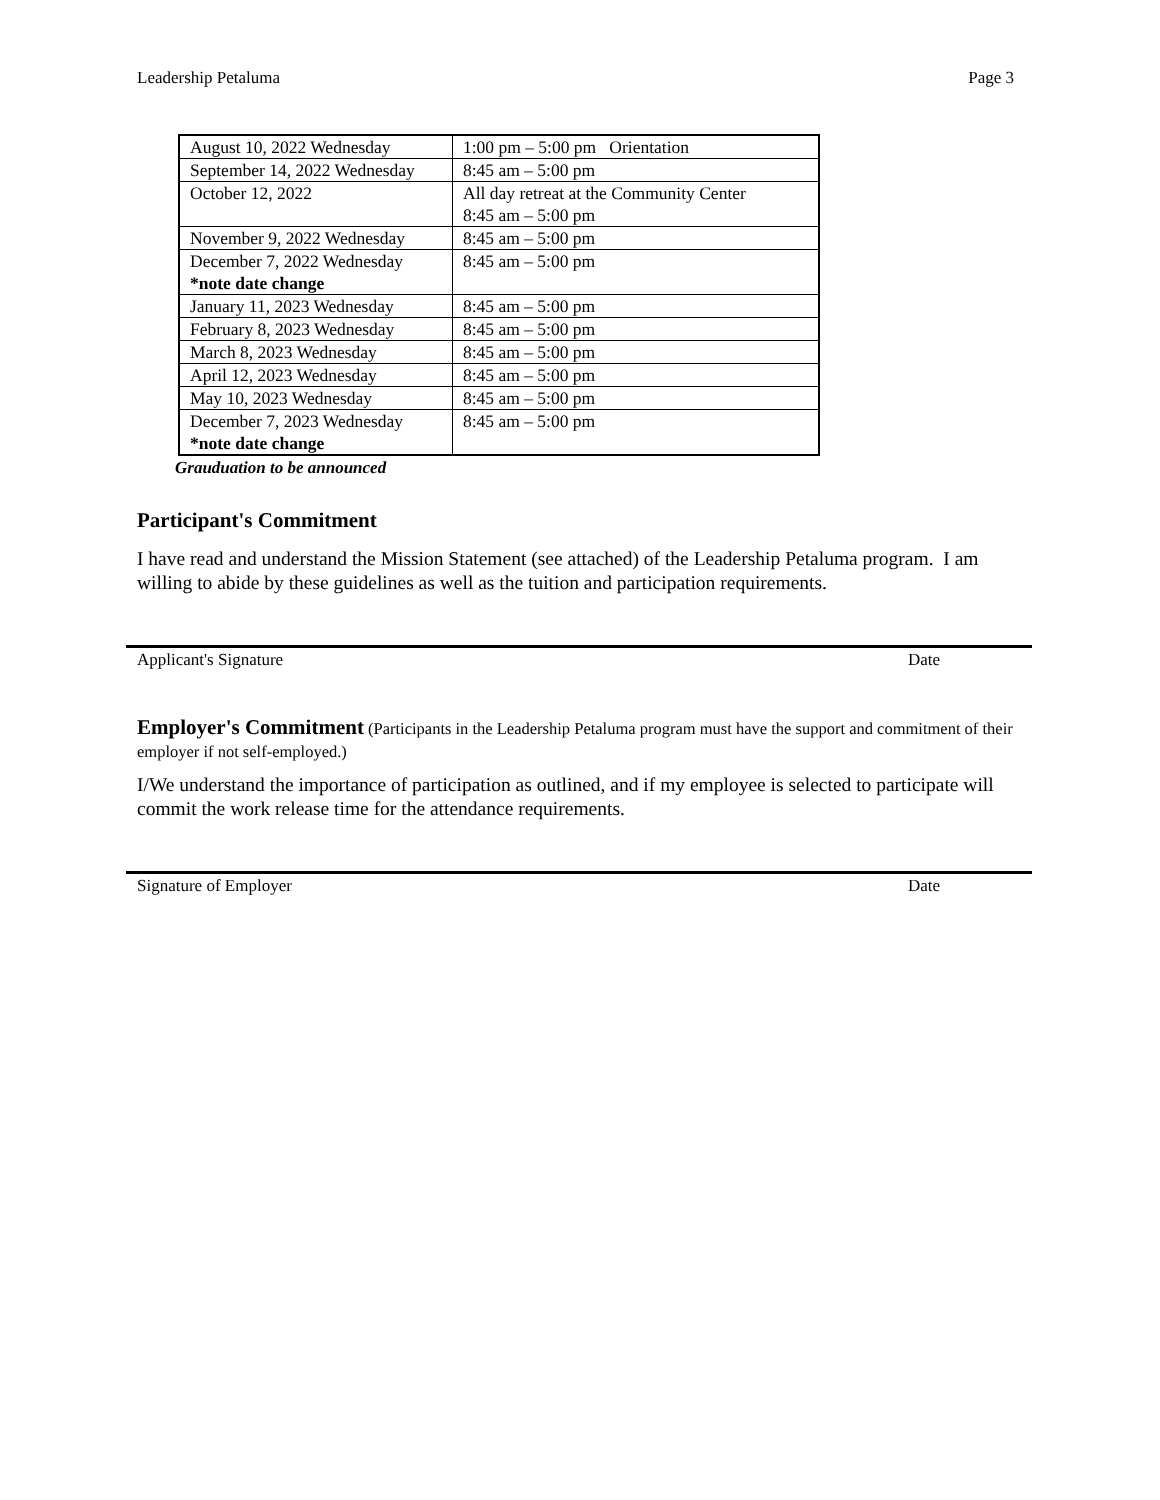Leadership Petaluma Page 3
| August 10, 2022 Wednesday | 1:00 pm – 5:00 pm Orientation |
| September 14, 2022 Wednesday | 8:45 am – 5:00 pm |
| October 12, 2022 | All day retreat at the Community Center 8:45 am – 5:00 pm |
| November 9, 2022 Wednesday | 8:45 am – 5:00 pm |
| December 7, 2022 Wednesday *note date change | 8:45 am – 5:00 pm |
| January 11, 2023 Wednesday | 8:45 am – 5:00 pm |
| February 8, 2023 Wednesday | 8:45 am – 5:00 pm |
| March 8, 2023 Wednesday | 8:45 am – 5:00 pm |
| April 12, 2023 Wednesday | 8:45 am – 5:00 pm |
| May 10, 2023 Wednesday | 8:45 am – 5:00 pm |
| December 7, 2023 Wednesday *note date change | 8:45 am – 5:00 pm |
Grauduation to be announced
Participant's Commitment
I have read and understand the Mission Statement (see attached) of the Leadership Petaluma program. I am willing to abide by these guidelines as well as the tuition and participation requirements.
Applicant's Signature Date
Employer's Commitment (Participants in the Leadership Petaluma program must have the support and commitment of their employer if not self-employed.)
I/We understand the importance of participation as outlined, and if my employee is selected to participate will commit the work release time for the attendance requirements.
Signature of Employer Date